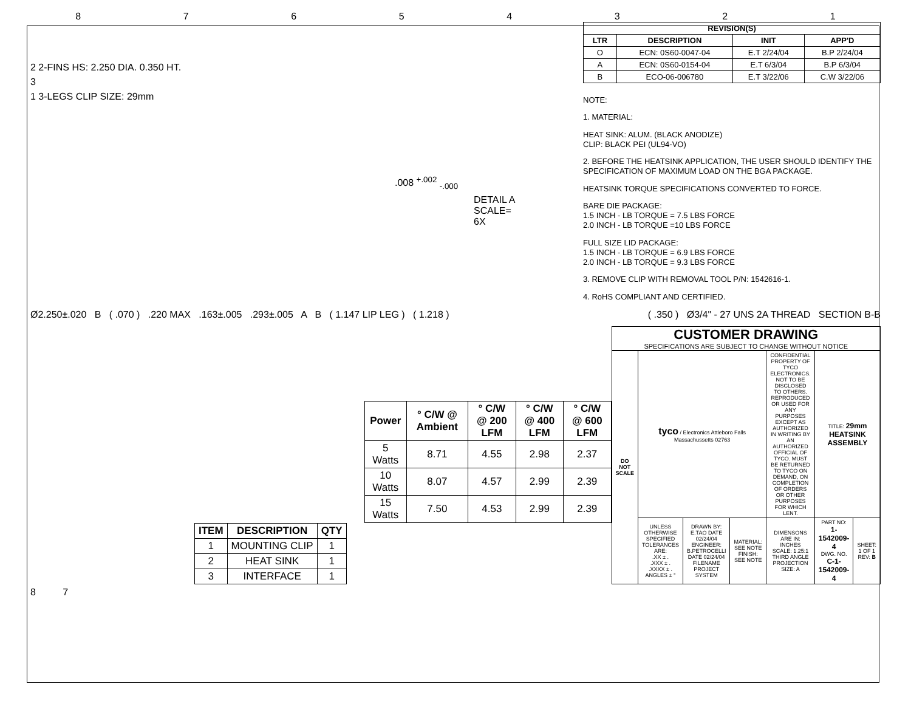87654321
2 2-FINS HS: 2.250 DIA. 0.350 HT.
3
1 3-LEGS CLIP SIZE: 29mm
.008 <sup>+.002</sup> <sub>-.000</sub>
DETAIL A
SCALE= 6X
| REVISION(S) | | | |
| --- | --- | --- | --- |
| LTR | DESCRIPTION | INIT | APP'D |
| O | ECN: 0S60-0047-04 | E.T 2/24/04 | B.P 2/24/04 |
| A | ECN: 0S60-0154-04 | E.T 6/3/04 | B.P 6/3/04 |
| B | ECO-06-006780 | E.T 3/22/06 | C.W 3/22/06 |
NOTE:
1. MATERIAL:
HEAT SINK: ALUM. (BLACK ANODIZE)
CLIP: BLACK PEI (UL94-VO)
2. BEFORE THE HEATSINK APPLICATION, THE USER SHOULD IDENTIFY THE SPECIFICATION OF MAXIMUM LOAD ON THE BGA PACKAGE.
HEATSINK TORQUE SPECIFICATIONS CONVERTED TO FORCE.
BARE DIE PACKAGE:
1.5 INCH - LB TORQUE = 7.5 LBS FORCE
2.0 INCH - LB TORQUE =10 LBS FORCE
FULL SIZE LID PACKAGE:
1.5 INCH - LB TORQUE = 6.9 LBS FORCE
2.0 INCH - LB TORQUE = 9.3 LBS FORCE
3. REMOVE CLIP WITH REMOVAL TOOL P/N: 1542616-1.
4. RoHS COMPLIANT AND CERTIFIED.
Ø2.250±.020 B ( .070 ) .220 MAX .163±.005 .293±.005 A B ( 1.147 LIP LEG ) ( 1.218 )
( .350 ) Ø3/4" - 27 UNS 2A THREAD SECTION B-B
| Power | ° C/W @ Ambient | ° C/W @ 200 LFM | ° C/W @ 400 LFM | ° C/W @ 600 LFM |
| --- | --- | --- | --- | --- |
| 5 Watts | 8.71 | 4.55 | 2.98 | 2.37 |
| 10 Watts | 8.07 | 4.57 | 2.99 | 2.39 |
| 15 Watts | 7.50 | 4.53 | 2.99 | 2.39 |
| ITEM | DESCRIPTION | QTY |
| --- | --- | --- |
| 1 | MOUNTING CLIP | 1 |
| 2 | HEAT SINK | 1 |
| 3 | INTERFACE | 1 |
CUSTOMER DRAWING
SPECIFICATIONS ARE SUBJECT TO CHANGE WITHOUT NOTICE
| DO NOT SCALE | tyco / Electronics Attleboro Falls Massachussetts 02763 | | | CONFIDENTIAL PROPERTY OF TYCO ELECTRONICS. NOT TO BE DISCLOSED TO OTHERS. REPRODUCED OR USED FOR ANY PURPOSES EXCEPT AS AUTHORIZED IN WRITING BY AN AUTHORIZED OFFICIAL OF TYCO. MUST BE RETURNED TO TYCO ON DEMAND, ON COMPLETION OF ORDERS OR OTHER PURPOSES FOR WHICH LENT. | TITLE: 29mm HEATSINK ASSEMBLY | |
| | UNLESS OTHERWISE SPECIFIED TOLERANCES ARE: .XX ± . .XXX ± . .XXXX ± . ANGLES ± ° | DRAWN BY: E.TAO DATE 02/24/04 ENGINEER: B.PETROCELLI DATE 02/24/04 FILENAME PROJECT SYSTEM | MATERIAL: SEE NOTE FINISH: SEE NOTE | DIMENSONS ARE IN: INCHES SCALE: 1.25:1 THIRD ANGLE PROJECTION SIZE: A | PART NO: 1-1542009-4 DWG. NO. C-1-1542009-4 | SHEET: 1 OF 1 REV: B |
8 7